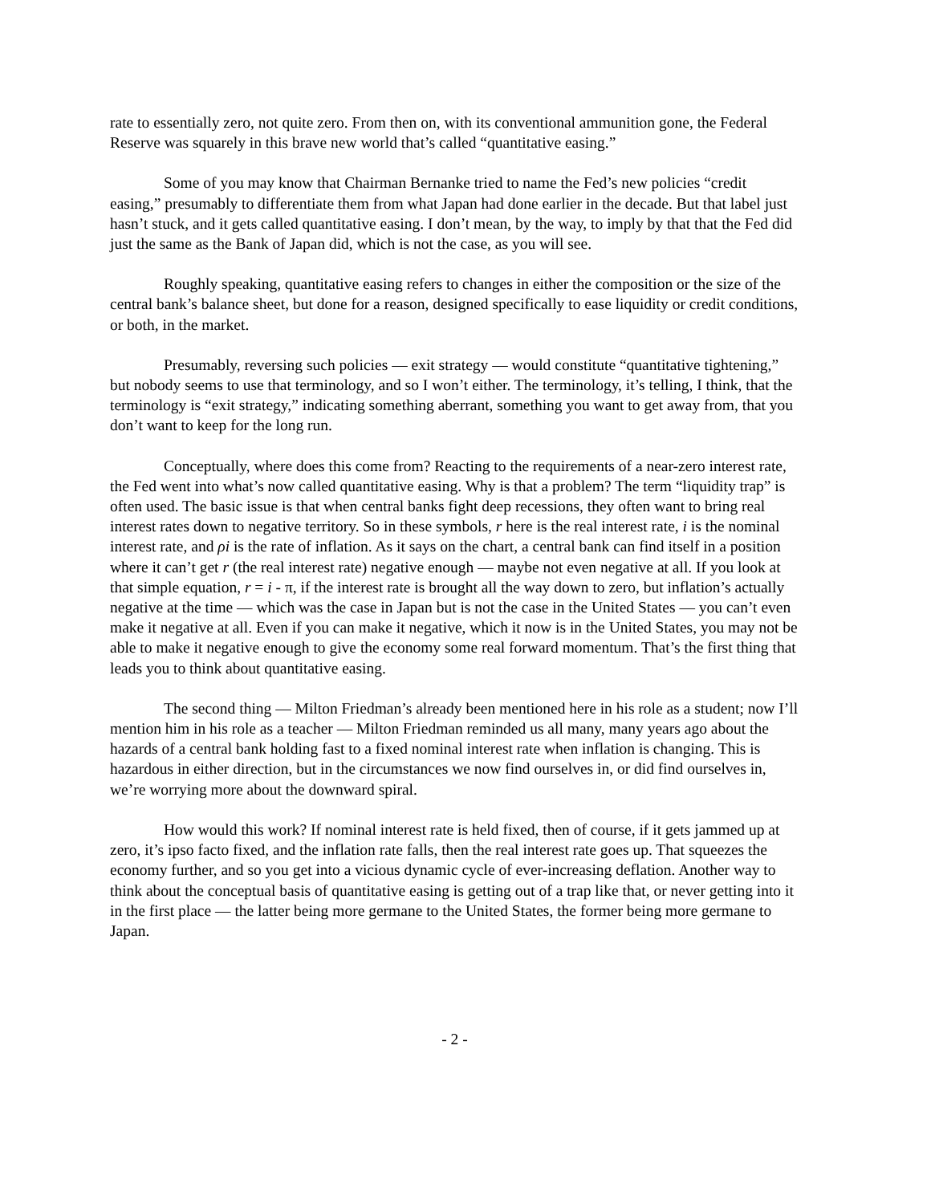rate to essentially zero, not quite zero. From then on, with its conventional ammunition gone, the Federal Reserve was squarely in this brave new world that’s called “quantitative easing.”
Some of you may know that Chairman Bernanke tried to name the Fed’s new policies “credit easing,” presumably to differentiate them from what Japan had done earlier in the decade. But that label just hasn’t stuck, and it gets called quantitative easing. I don’t mean, by the way, to imply by that that the Fed did just the same as the Bank of Japan did, which is not the case, as you will see.
Roughly speaking, quantitative easing refers to changes in either the composition or the size of the central bank’s balance sheet, but done for a reason, designed specifically to ease liquidity or credit conditions, or both, in the market.
Presumably, reversing such policies — exit strategy — would constitute “quantitative tightening,” but nobody seems to use that terminology, and so I won’t either. The terminology, it’s telling, I think, that the terminology is “exit strategy,” indicating something aberrant, something you want to get away from, that you don’t want to keep for the long run.
Conceptually, where does this come from? Reacting to the requirements of a near-zero interest rate, the Fed went into what’s now called quantitative easing. Why is that a problem? The term “liquidity trap” is often used. The basic issue is that when central banks fight deep recessions, they often want to bring real interest rates down to negative territory. So in these symbols, r here is the real interest rate, i is the nominal interest rate, and ρi is the rate of inflation. As it says on the chart, a central bank can find itself in a position where it can’t get r (the real interest rate) negative enough — maybe not even negative at all. If you look at that simple equation, r = i - π, if the interest rate is brought all the way down to zero, but inflation’s actually negative at the time — which was the case in Japan but is not the case in the United States — you can’t even make it negative at all. Even if you can make it negative, which it now is in the United States, you may not be able to make it negative enough to give the economy some real forward momentum. That’s the first thing that leads you to think about quantitative easing.
The second thing — Milton Friedman’s already been mentioned here in his role as a student; now I’ll mention him in his role as a teacher — Milton Friedman reminded us all many, many years ago about the hazards of a central bank holding fast to a fixed nominal interest rate when inflation is changing. This is hazardous in either direction, but in the circumstances we now find ourselves in, or did find ourselves in, we’re worrying more about the downward spiral.
How would this work? If nominal interest rate is held fixed, then of course, if it gets jammed up at zero, it’s ipso facto fixed, and the inflation rate falls, then the real interest rate goes up. That squeezes the economy further, and so you get into a vicious dynamic cycle of ever-increasing deflation. Another way to think about the conceptual basis of quantitative easing is getting out of a trap like that, or never getting into it in the first place — the latter being more germane to the United States, the former being more germane to Japan.
- 2 -